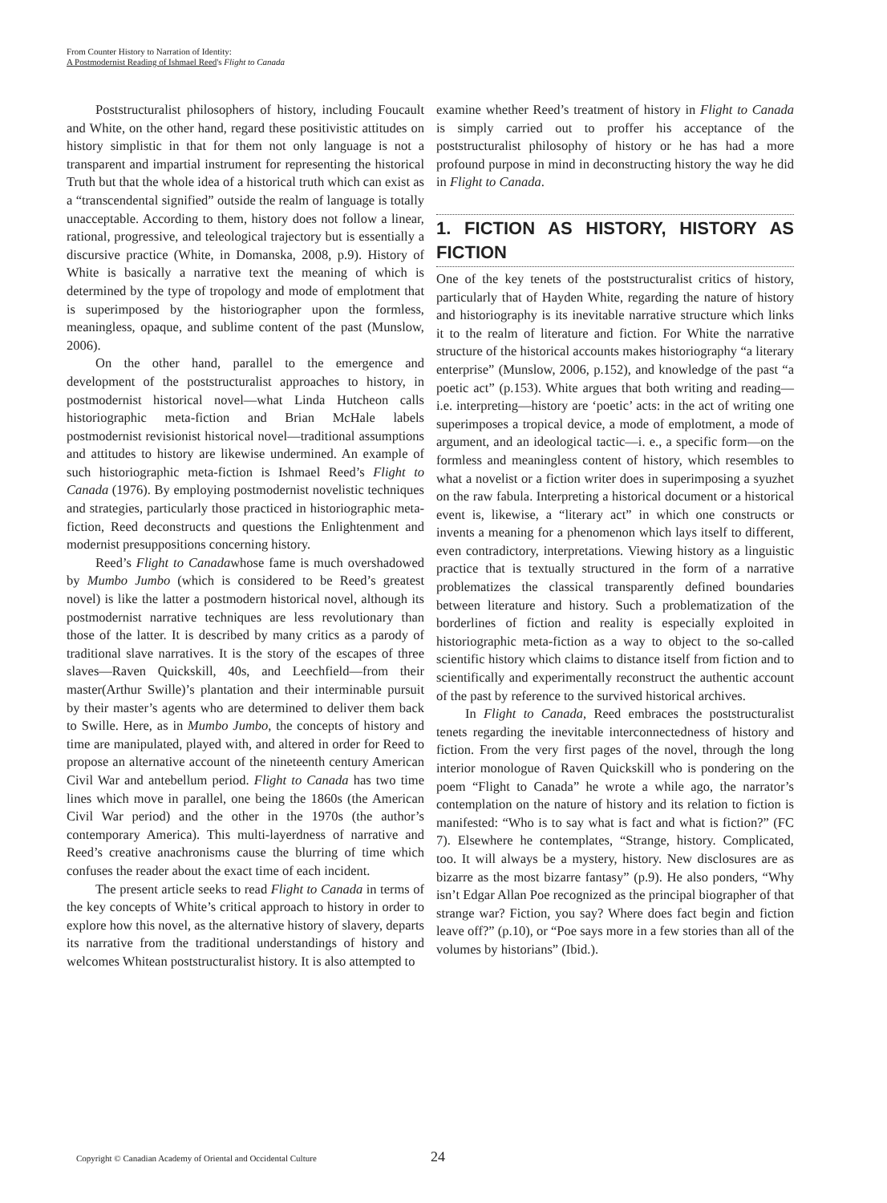From Counter History to Narration of Identity:
A Postmodernist Reading of Ishmael Reed's Flight to Canada
Poststructuralist philosophers of history, including Foucault and White, on the other hand, regard these positivistic attitudes on history simplistic in that for them not only language is not a transparent and impartial instrument for representing the historical Truth but that the whole idea of a historical truth which can exist as a “transcendental signified” outside the realm of language is totally unacceptable. According to them, history does not follow a linear, rational, progressive, and teleological trajectory but is essentially a discursive practice (White, in Domanska, 2008, p.9). History of White is basically a narrative text the meaning of which is determined by the type of tropology and mode of emplotment that is superimposed by the historiographer upon the formless, meaningless, opaque, and sublime content of the past (Munslow, 2006).
On the other hand, parallel to the emergence and development of the poststructuralist approaches to history, in postmodernist historical novel—what Linda Hutcheon calls historiographic meta-fiction and Brian McHale labels postmodernist revisionist historical novel—traditional assumptions and attitudes to history are likewise undermined. An example of such historiographic meta-fiction is Ishmael Reed’s Flight to Canada (1976). By employing postmodernist novelistic techniques and strategies, particularly those practiced in historiographic meta-fiction, Reed deconstructs and questions the Enlightenment and modernist presuppositions concerning history.
Reed’s Flight to Canadawhose fame is much overshadowed by Mumbo Jumbo (which is considered to be Reed’s greatest novel) is like the latter a postmodern historical novel, although its postmodernist narrative techniques are less revolutionary than those of the latter. It is described by many critics as a parody of traditional slave narratives. It is the story of the escapes of three slaves—Raven Quickskill, 40s, and Leechfield—from their master(Arthur Swille)’s plantation and their interminable pursuit by their master’s agents who are determined to deliver them back to Swille. Here, as in Mumbo Jumbo, the concepts of history and time are manipulated, played with, and altered in order for Reed to propose an alternative account of the nineteenth century American Civil War and antebellum period. Flight to Canada has two time lines which move in parallel, one being the 1860s (the American Civil War period) and the other in the 1970s (the author’s contemporary America). This multi-layerdness of narrative and Reed’s creative anachronisms cause the blurring of time which confuses the reader about the exact time of each incident.
The present article seeks to read Flight to Canada in terms of the key concepts of White’s critical approach to history in order to explore how this novel, as the alternative history of slavery, departs its narrative from the traditional understandings of history and welcomes Whitean poststructuralist history. It is also attempted to
examine whether Reed’s treatment of history in Flight to Canada is simply carried out to proffer his acceptance of the poststructuralist philosophy of history or he has had a more profound purpose in mind in deconstructing history the way he did in Flight to Canada.
1. FICTION AS HISTORY, HISTORY AS FICTION
One of the key tenets of the poststructuralist critics of history, particularly that of Hayden White, regarding the nature of history and historiography is its inevitable narrative structure which links it to the realm of literature and fiction. For White the narrative structure of the historical accounts makes historiography “a literary enterprise” (Munslow, 2006, p.152), and knowledge of the past “a poetic act” (p.153). White argues that both writing and reading—i.e. interpreting—history are ‘poetic’ acts: in the act of writing one superimposes a tropical device, a mode of emplotment, a mode of argument, and an ideological tactic—i. e., a specific form—on the formless and meaningless content of history, which resembles to what a novelist or a fiction writer does in superimposing a syuzhet on the raw fabula. Interpreting a historical document or a historical event is, likewise, a “literary act” in which one constructs or invents a meaning for a phenomenon which lays itself to different, even contradictory, interpretations. Viewing history as a linguistic practice that is textually structured in the form of a narrative problematizes the classical transparently defined boundaries between literature and history. Such a problematization of the borderlines of fiction and reality is especially exploited in historiographic meta-fiction as a way to object to the so-called scientific history which claims to distance itself from fiction and to scientifically and experimentally reconstruct the authentic account of the past by reference to the survived historical archives.
In Flight to Canada, Reed embraces the poststructuralist tenets regarding the inevitable interconnectedness of history and fiction. From the very first pages of the novel, through the long interior monologue of Raven Quickskill who is pondering on the poem “Flight to Canada” he wrote a while ago, the narrator’s contemplation on the nature of history and its relation to fiction is manifested: “Who is to say what is fact and what is fiction?” (FC 7). Elsewhere he contemplates, “Strange, history. Complicated, too. It will always be a mystery, history. New disclosures are as bizarre as the most bizarre fantasy” (p.9). He also ponders, “Why isn’t Edgar Allan Poe recognized as the principal biographer of that strange war? Fiction, you say? Where does fact begin and fiction leave off?” (p.10), or “Poe says more in a few stories than all of the volumes by historians” (Ibid.).
Copyright © Canadian Academy of Oriental and Occidental Culture
24